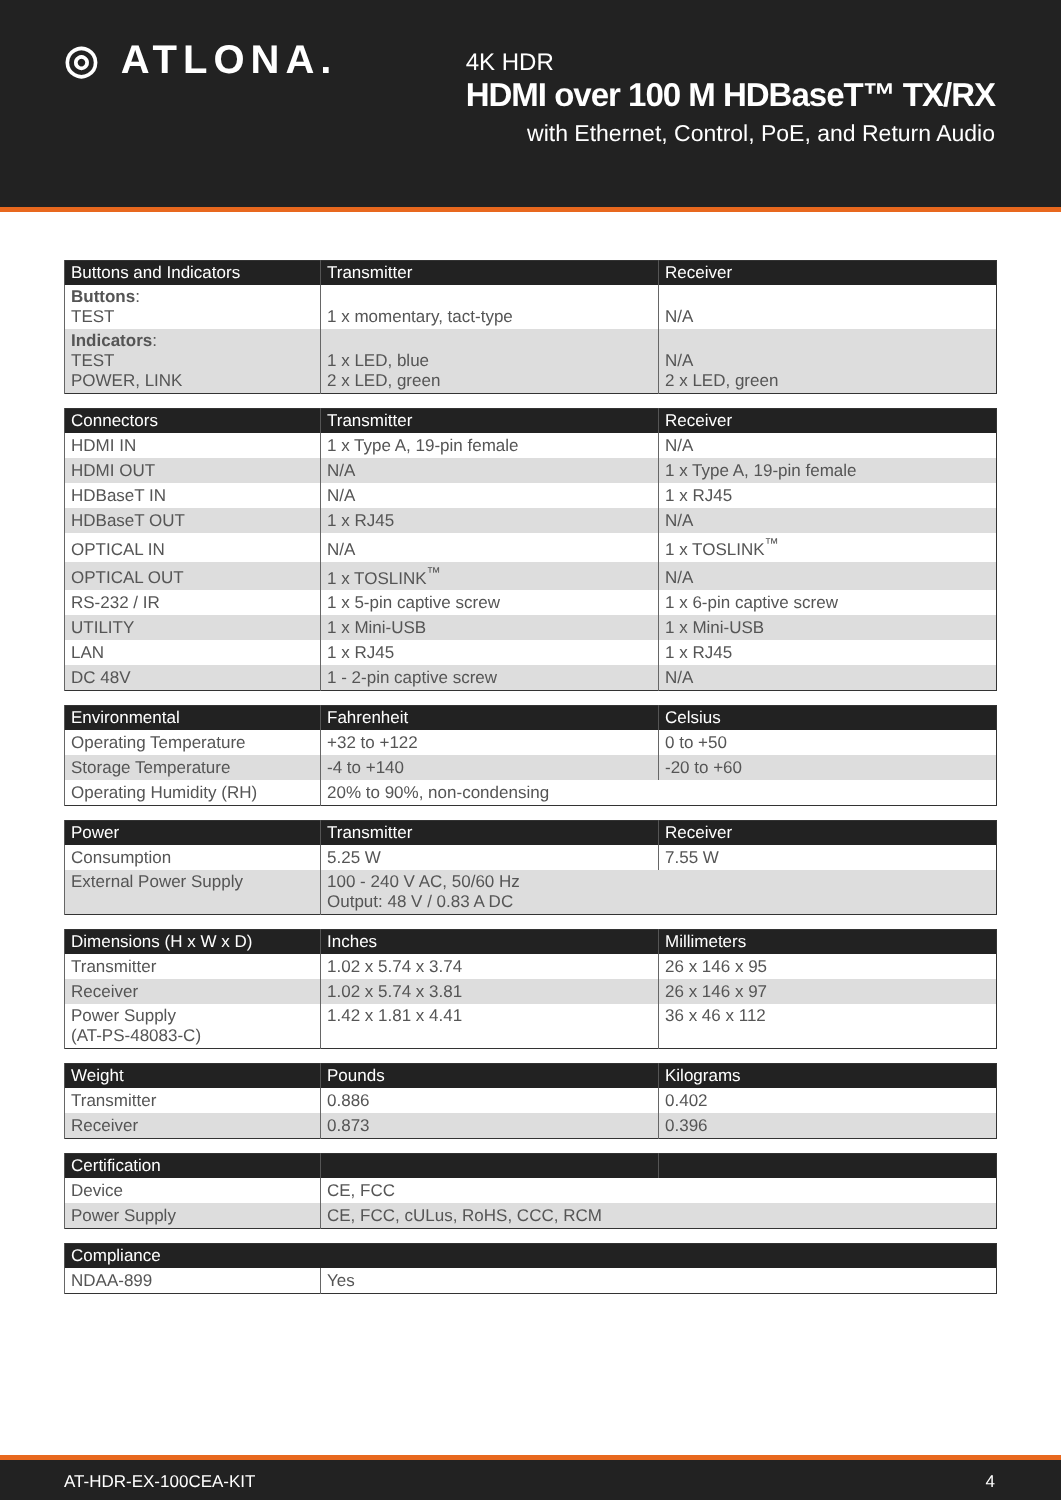◎ ATLONA.
4K HDR
HDMI over 100 M HDBaseT™ TX/RX
with Ethernet, Control, PoE, and Return Audio
| Buttons and Indicators | Transmitter | Receiver |
| --- | --- | --- |
| Buttons : TEST | 1 x momentary, tact-type | N/A |
| Indicators : TEST POWER, LINK | 1 x LED, blue 2 x LED, green | N/A 2 x LED, green |
| Connectors | Transmitter | Receiver |
| --- | --- | --- |
| HDMI IN | 1 x Type A, 19-pin female | N/A |
| HDMI OUT | N/A | 1 x Type A, 19-pin female |
| HDBaseT IN | N/A | 1 x RJ45 |
| HDBaseT OUT | 1 x RJ45 | N/A |
| OPTICAL IN | N/A | 1 x TOSLINK<sup>™</sup> |
| OPTICAL OUT | 1 x TOSLINK<sup>™</sup> | N/A |
| RS-232 / IR | 1 x 5-pin captive screw | 1 x 6-pin captive screw |
| UTILITY | 1 x Mini-USB | 1 x Mini-USB |
| LAN | 1 x RJ45 | 1 x RJ45 |
| DC 48V | 1 - 2-pin captive screw | N/A |
| Environmental | Fahrenheit | Celsius |
| --- | --- | --- |
| Operating Temperature | +32 to +122 | 0 to +50 |
| Storage Temperature | -4 to +140 | -20 to +60 |
| Operating Humidity (RH) | 20% to 90%, non-condensing | |
| Power | Transmitter | Receiver |
| --- | --- | --- |
| Consumption | 5.25 W | 7.55 W |
| External Power Supply | 100 - 240 V AC, 50/60 Hz Output: 48 V / 0.83 A DC | |
| Dimensions (H x W x D) | Inches | Millimeters |
| --- | --- | --- |
| Transmitter | 1.02 x 5.74 x 3.74 | 26 x 146 x 95 |
| Receiver | 1.02 x 5.74 x 3.81 | 26 x 146 x 97 |
| Power Supply (AT-PS-48083-C) | 1.42 x 1.81 x 4.41 | 36 x 46 x 112 |
| Weight | Pounds | Kilograms |
| --- | --- | --- |
| Transmitter | 0.886 | 0.402 |
| Receiver | 0.873 | 0.396 |
| Certification | | |
| --- | --- | --- |
| Device | CE, FCC | |
| Power Supply | CE, FCC, cULus, RoHS, CCC, RCM | |
| Compliance | |
| --- | --- |
| NDAA-899 | Yes |
AT-HDR-EX-100CEA-KIT 4